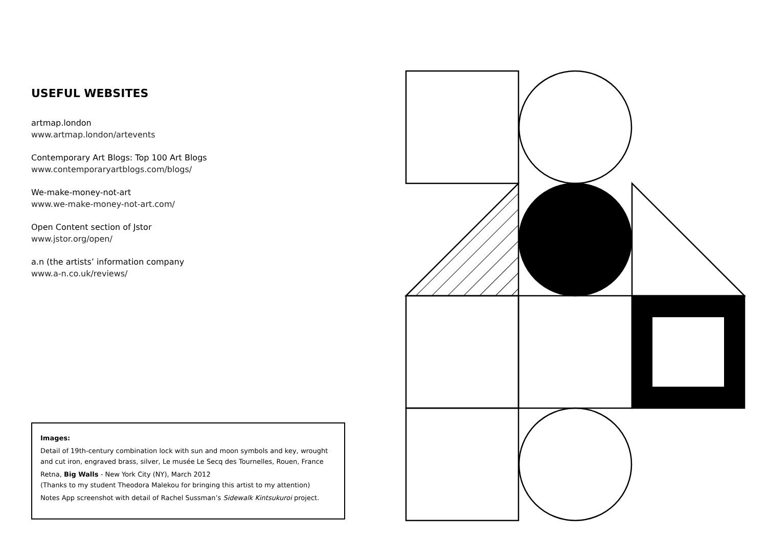USEFUL WEBSITES
artmap.london
www.artmap.london/artevents
Contemporary Art Blogs: Top 100 Art Blogs
www.contemporaryartblogs.com/blogs/
We-make-money-not-art
www.we-make-money-not-art.com/
Open Content section of Jstor
www.jstor.org/open/
a.n (the artists’ information company
www.a-n.co.uk/reviews/
Images:
Detail of 19th-century combination lock with sun and moon symbols and key, wrought and cut iron, engraved brass, silver, Le musée Le Secq des Tournelles, Rouen, France
Retna, Big Walls - New York City (NY), March 2012
(Thanks to my student Theodora Malekou for bringing this artist to my attention)
Notes App screenshot with detail of Rachel Sussman’s Sidewalk Kintsukuroi project.